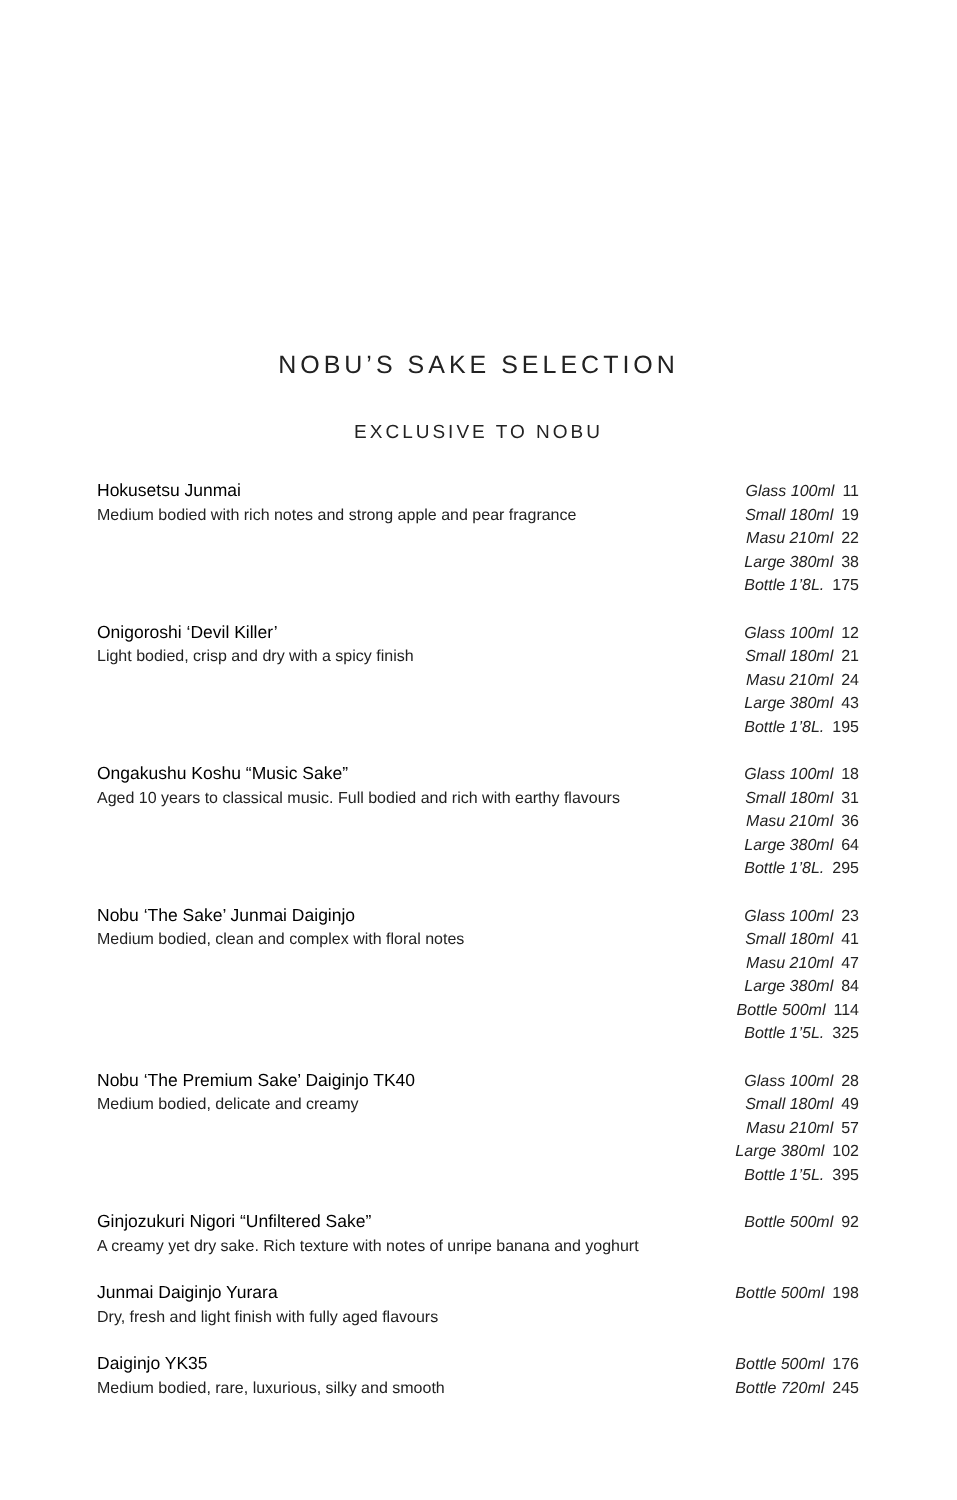NOBU’S SAKE SELECTION
EXCLUSIVE TO NOBU
Hokusetsu Junmai
Medium bodied with rich notes and strong apple and pear fragrance
Glass 100ml 11
Small 180ml 19
Masu 210ml 22
Large 380ml 38
Bottle 1’8L. 175
Onigoroshi ‘Devil Killer’
Light bodied, crisp and dry with a spicy finish
Glass 100ml 12
Small 180ml 21
Masu 210ml 24
Large 380ml 43
Bottle 1’8L. 195
Ongakushu Koshu “Music Sake”
Aged 10 years to classical music. Full bodied and rich with earthy flavours
Glass 100ml 18
Small 180ml 31
Masu 210ml 36
Large 380ml 64
Bottle 1’8L. 295
Nobu ‘The Sake’ Junmai Daiginjo
Medium bodied, clean and complex with floral notes
Glass 100ml 23
Small 180ml 41
Masu 210ml 47
Large 380ml 84
Bottle 500ml 114
Bottle 1’5L. 325
Nobu ‘The Premium Sake’ Daiginjo TK40
Medium bodied, delicate and creamy
Glass 100ml 28
Small 180ml 49
Masu 210ml 57
Large 380ml 102
Bottle 1’5L. 395
Ginjozukuri Nigori “Unfiltered Sake”
A creamy yet dry sake. Rich texture with notes of unripe banana and yoghurt
Bottle 500ml 92
Junmai Daiginjo Yurara
Dry, fresh and light finish with fully aged flavours
Bottle 500ml 198
Daiginjo YK35
Medium bodied, rare, luxurious, silky and smooth
Bottle 500ml 176
Bottle 720ml 245